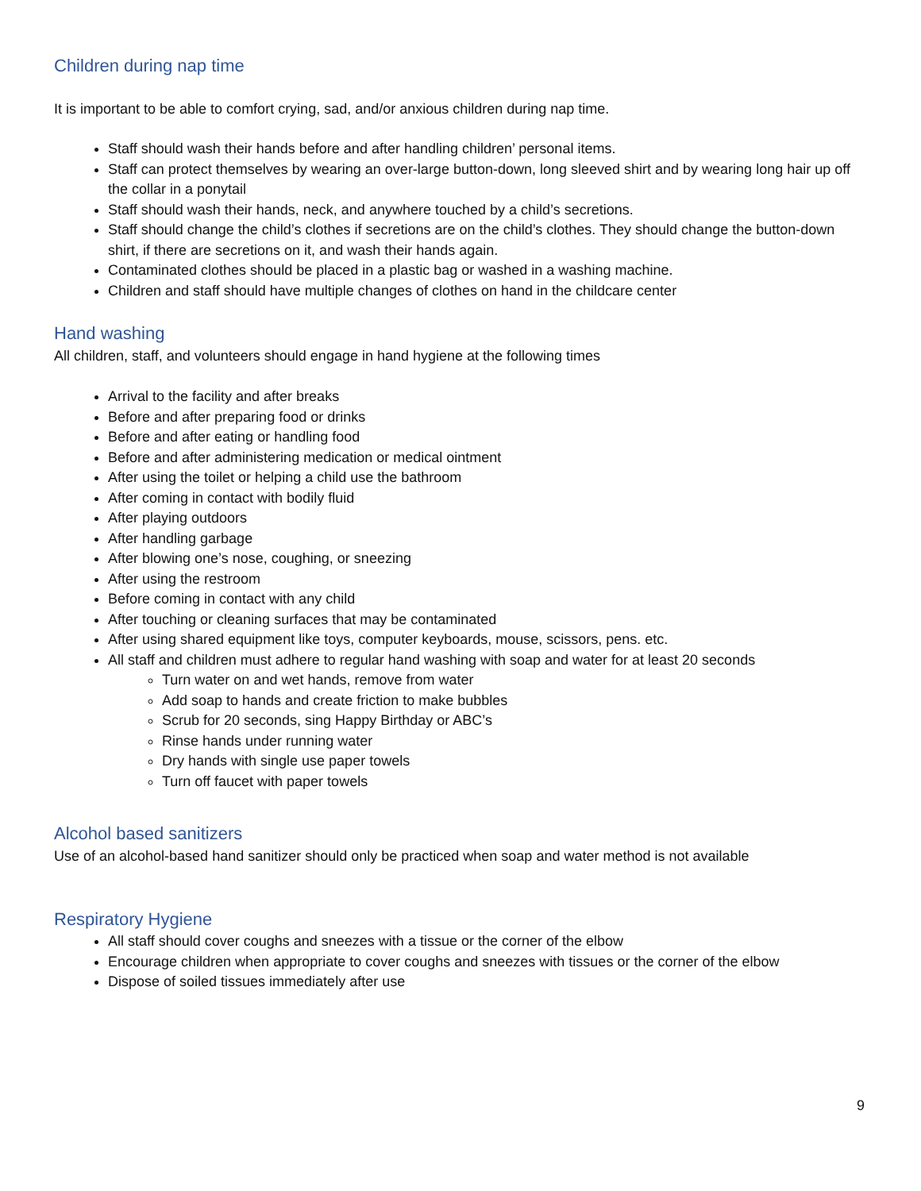Children during nap time
It is important to be able to comfort crying, sad, and/or anxious children during nap time.
Staff should wash their hands before and after handling children’ personal items.
Staff can protect themselves by wearing an over-large button-down, long sleeved shirt and by wearing long hair up off the collar in a ponytail
Staff should wash their hands, neck, and anywhere touched by a child’s secretions.
Staff should change the child’s clothes if secretions are on the child’s clothes. They should change the button-down shirt, if there are secretions on it, and wash their hands again.
Contaminated clothes should be placed in a plastic bag or washed in a washing machine.
Children and staff should have multiple changes of clothes on hand in the childcare center
Hand washing
All children, staff, and volunteers should engage in hand hygiene at the following times
Arrival to the facility and after breaks
Before and after preparing food or drinks
Before and after eating or handling food
Before and after administering medication or medical ointment
After using the toilet or helping a child use the bathroom
After coming in contact with bodily fluid
After playing outdoors
After handling garbage
After blowing one’s nose, coughing, or sneezing
After using the restroom
Before coming in contact with any child
After touching or cleaning surfaces that may be contaminated
After using shared equipment like toys, computer keyboards, mouse, scissors, pens. etc.
All staff and children must adhere to regular hand washing with soap and water for at least 20 seconds
Turn water on and wet hands, remove from water
Add soap to hands and create friction to make bubbles
Scrub for 20 seconds, sing Happy Birthday or ABC’s
Rinse hands under running water
Dry hands with single use paper towels
Turn off faucet with paper towels
Alcohol based sanitizers
Use of an alcohol-based hand sanitizer should only be practiced when soap and water method is not available
Respiratory Hygiene
All staff should cover coughs and sneezes with a tissue or the corner of the elbow
Encourage children when appropriate to cover coughs and sneezes with tissues or the corner of the elbow
Dispose of soiled tissues immediately after use
9